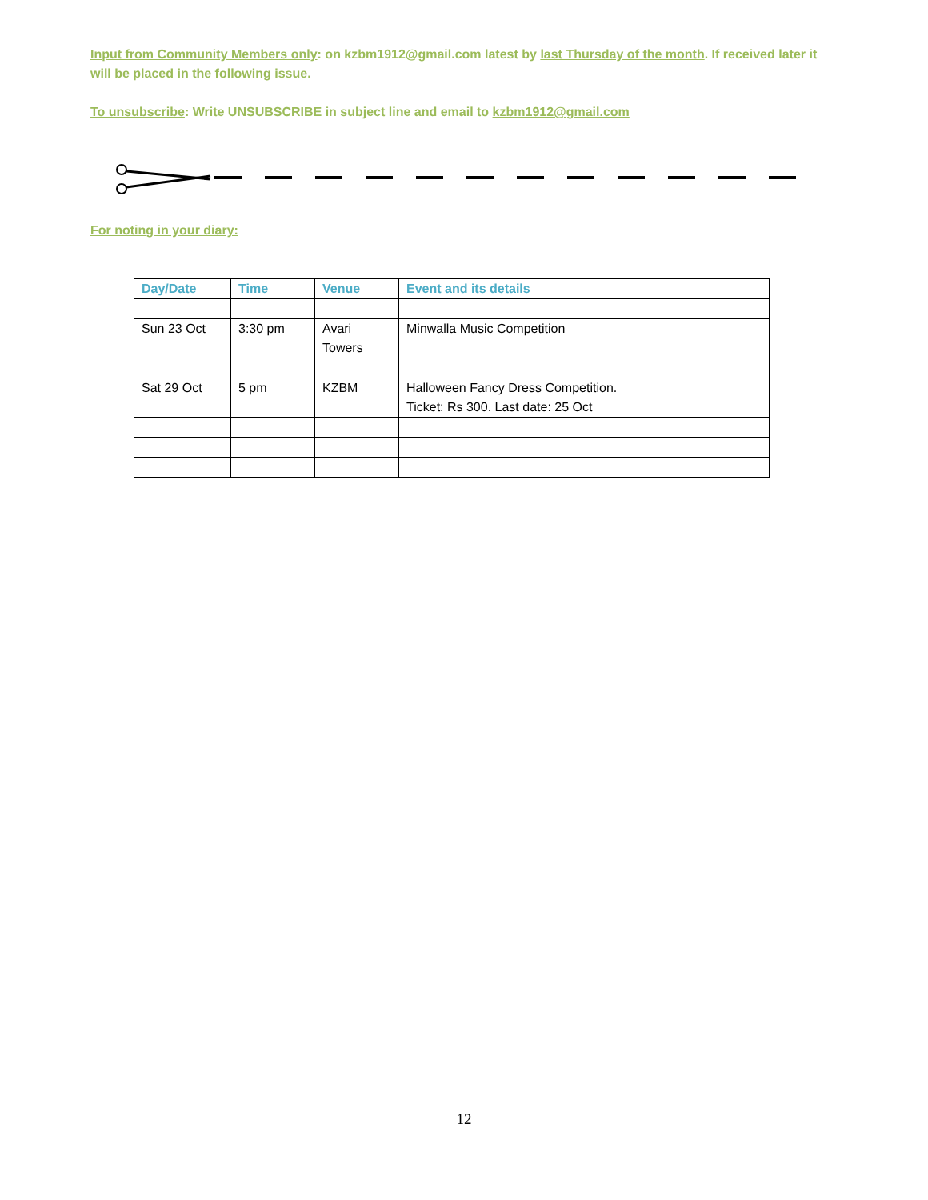Input from Community Members only: on kzbm1912@gmail.com latest by last Thursday of the month. If received later it will be placed in the following issue.
To unsubscribe: Write UNSUBSCRIBE in subject line and email to kzbm1912@gmail.com
For noting in your diary:
| Day/Date | Time | Venue | Event and its details |
| --- | --- | --- | --- |
| Sun 23 Oct | 3:30 pm | Avari Towers | Minwalla Music Competition |
| Sat 29 Oct | 5 pm | KZBM | Halloween Fancy Dress Competition. Ticket: Rs 300. Last date: 25 Oct |
12